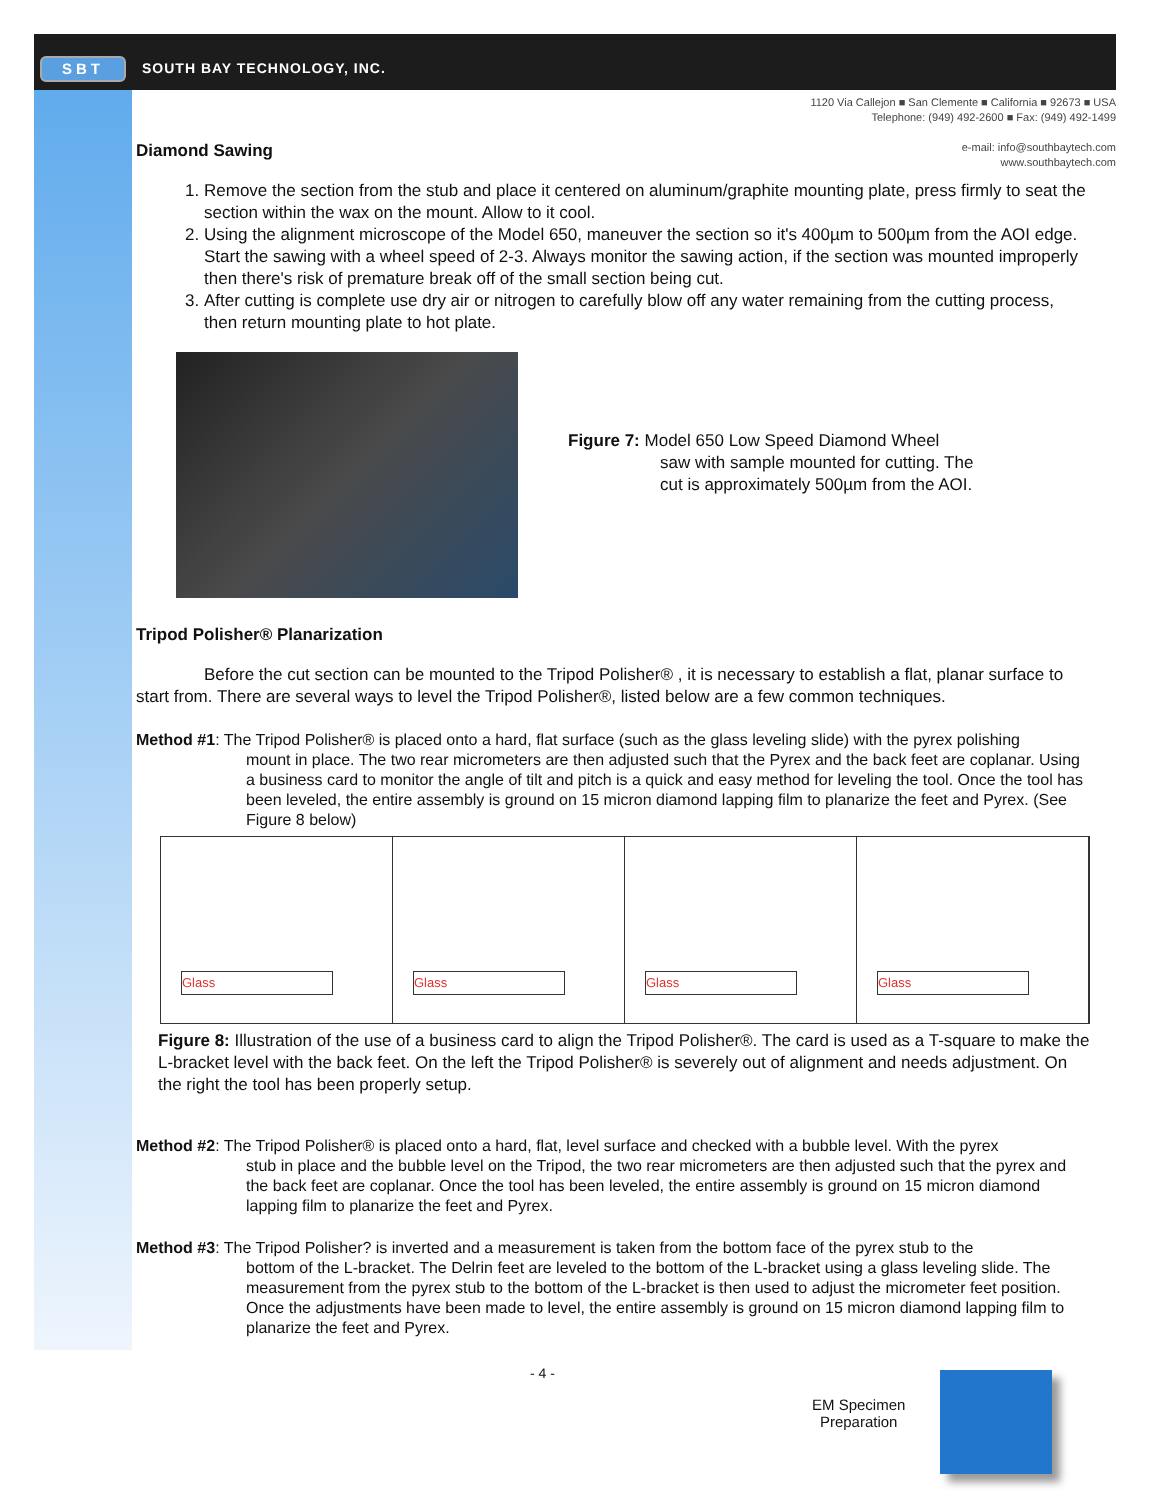SBT SOUTH BAY TECHNOLOGY, INC.
1120 Via Callejon ■ San Clemente ■ California ■ 92673 ■ USA
Telephone: (949) 492-2600 ■ Fax: (949) 492-1499
e-mail: info@southbaytech.com
www.southbaytech.com
Diamond Sawing
1. Remove the section from the stub and place it centered on aluminum/graphite mounting plate, press firmly to seat the section within the wax on the mount. Allow to it cool.
2. Using the alignment microscope of the Model 650, maneuver the section so it's 400µm to 500µm from the AOI edge. Start the sawing with a wheel speed of 2-3. Always monitor the sawing action, if the section was mounted improperly then there's risk of premature break off of the small section being cut.
3. After cutting is complete use dry air or nitrogen to carefully blow off any water remaining from the cutting process, then return mounting plate to hot plate.
Figure 7: Model 650 Low Speed Diamond Wheel
saw with sample mounted for cutting. The
cut is approximately 500µm from the AOI.
Tripod Polisher® Planarization
Before the cut section can be mounted to the Tripod Polisher® , it is necessary to establish a flat, planar surface to start from. There are several ways to level the Tripod Polisher®, listed below are a few common techniques.
Method #1: The Tripod Polisher® is placed onto a hard, flat surface (such as the glass leveling slide) with the pyrex polishing
mount in place. The two rear micrometers are then adjusted such that the Pyrex and the back feet are coplanar. Using a business card to monitor the angle of tilt and pitch is a quick and easy method for leveling the tool. Once the tool has been leveled, the entire assembly is ground on 15 micron diamond lapping film to planarize the feet and Pyrex. (See Figure 8 below)
Glass
Glass
Glass
Glass
Figure 8: Illustration of the use of a business card to align the Tripod Polisher®. The card is used as a T-square to make the L-bracket level with the back feet. On the left the Tripod Polisher® is severely out of alignment and needs adjustment. On the right the tool has been properly setup.
Method #2: The Tripod Polisher® is placed onto a hard, flat, level surface and checked with a bubble level. With the pyrex
stub in place and the bubble level on the Tripod, the two rear micrometers are then adjusted such that the pyrex and the back feet are coplanar. Once the tool has been leveled, the entire assembly is ground on 15 micron diamond lapping film to planarize the feet and Pyrex.
Method #3: The Tripod Polisher? is inverted and a measurement is taken from the bottom face of the pyrex stub to the
bottom of the L-bracket. The Delrin feet are leveled to the bottom of the L-bracket using a glass leveling slide. The measurement from the pyrex stub to the bottom of the L-bracket is then used to adjust the micrometer feet position. Once the adjustments have been made to level, the entire assembly is ground on 15 micron diamond lapping film to planarize the feet and Pyrex.
- 4 -
EM Specimen
Preparation